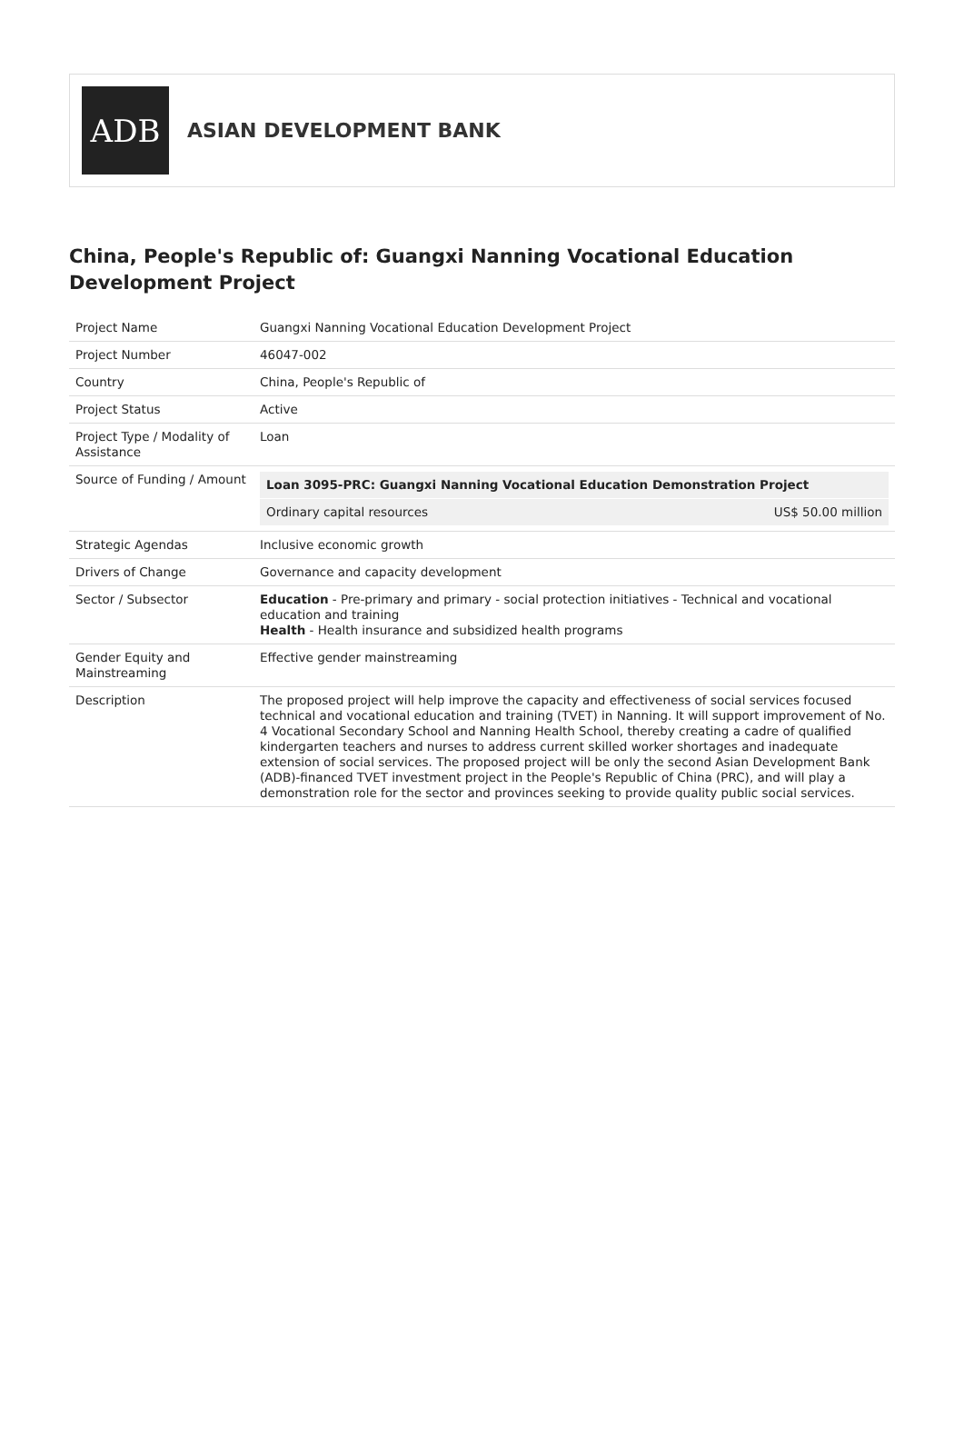ADB
ASIAN DEVELOPMENT BANK
China, People's Republic of: Guangxi Nanning Vocational Education Development Project
| Project Name | Guangxi Nanning Vocational Education Development Project |
| Project Number | 46047-002 |
| Country | China, People's Republic of |
| Project Status | Active |
| Project Type / Modality of Assistance | Loan |
| Source of Funding / Amount | / Loan 3095-PRC: Guangxi Nanning Vocational Education Demonstration Project / / / Ordinary capital resources / US$ 50.00 million / |
| Strategic Agendas | Inclusive economic growth |
| Drivers of Change | Governance and capacity development |
| Sector / Subsector | Education - Pre-primary and primary - social protection initiatives - Technical and vocational education and training Health - Health insurance and subsidized health programs |
| Gender Equity and Mainstreaming | Effective gender mainstreaming |
| Description | The proposed project will help improve the capacity and effectiveness of social services focused technical and vocational education and training (TVET) in Nanning. It will support improvement of No. 4 Vocational Secondary School and Nanning Health School, thereby creating a cadre of qualified kindergarten teachers and nurses to address current skilled worker shortages and inadequate extension of social services. The proposed project will be only the second Asian Development Bank (ADB)-financed TVET investment project in the People's Republic of China (PRC), and will play a demonstration role for the sector and provinces seeking to provide quality public social services. |